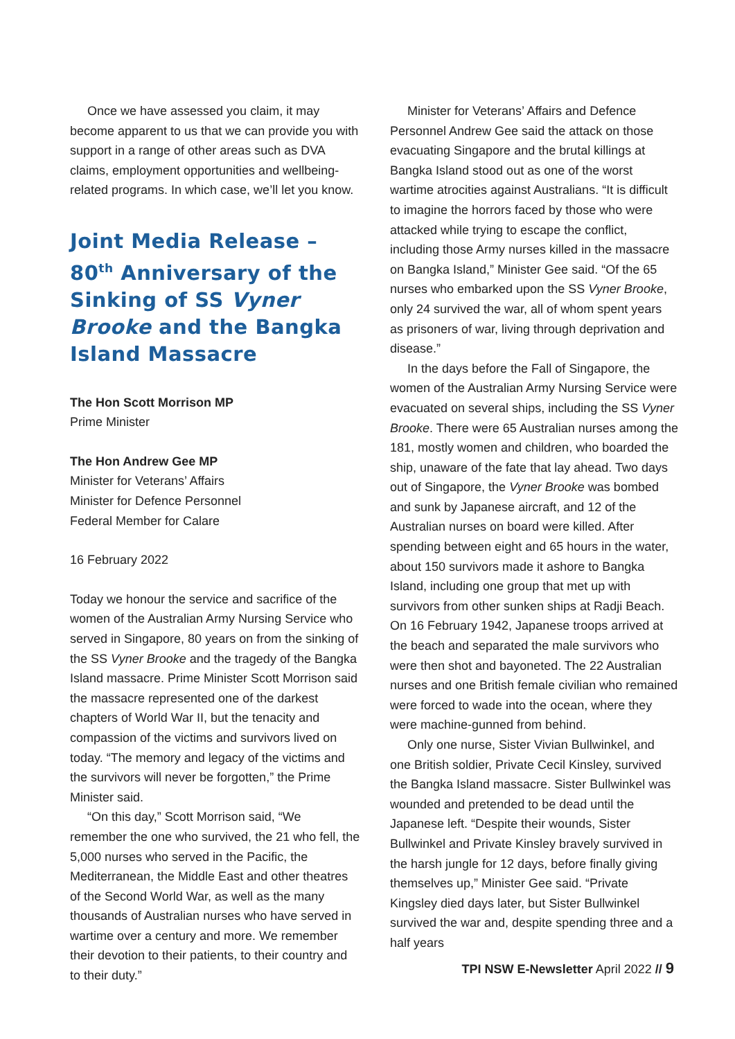Once we have assessed you claim, it may become apparent to us that we can provide you with support in a range of other areas such as DVA claims, employment opportunities and wellbeing-related programs. In which case, we’ll let you know.
Joint Media Release – 80<sup>th</sup> Anniversary of the Sinking of SS Vyner Brooke and the Bangka Island Massacre
The Hon Scott Morrison MP
Prime Minister
The Hon Andrew Gee MP
Minister for Veterans’ Affairs
Minister for Defence Personnel
Federal Member for Calare
16 February 2022
Today we honour the service and sacrifice of the women of the Australian Army Nursing Service who served in Singapore, 80 years on from the sinking of the SS Vyner Brooke and the tragedy of the Bangka Island massacre. Prime Minister Scott Morrison said the massacre represented one of the darkest chapters of World War II, but the tenacity and compassion of the victims and survivors lived on today. “The memory and legacy of the victims and the survivors will never be forgotten,” the Prime Minister said.
“On this day,” Scott Morrison said, “We remember the one who survived, the 21 who fell, the 5,000 nurses who served in the Pacific, the Mediterranean, the Middle East and other theatres of the Second World War, as well as the many thousands of Australian nurses who have served in wartime over a century and more. We remember their devotion to their patients, to their country and to their duty.”
Minister for Veterans’ Affairs and Defence Personnel Andrew Gee said the attack on those evacuating Singapore and the brutal killings at Bangka Island stood out as one of the worst wartime atrocities against Australians. “It is difficult to imagine the horrors faced by those who were attacked while trying to escape the conflict, including those Army nurses killed in the massacre on Bangka Island,” Minister Gee said. “Of the 65 nurses who embarked upon the SS Vyner Brooke, only 24 survived the war, all of whom spent years as prisoners of war, living through deprivation and disease.”
In the days before the Fall of Singapore, the women of the Australian Army Nursing Service were evacuated on several ships, including the SS Vyner Brooke. There were 65 Australian nurses among the 181, mostly women and children, who boarded the ship, unaware of the fate that lay ahead. Two days out of Singapore, the Vyner Brooke was bombed and sunk by Japanese aircraft, and 12 of the Australian nurses on board were killed. After spending between eight and 65 hours in the water, about 150 survivors made it ashore to Bangka Island, including one group that met up with survivors from other sunken ships at Radji Beach. On 16 February 1942, Japanese troops arrived at the beach and separated the male survivors who were then shot and bayoneted. The 22 Australian nurses and one British female civilian who remained were forced to wade into the ocean, where they were machine-gunned from behind.
Only one nurse, Sister Vivian Bullwinkel, and one British soldier, Private Cecil Kinsley, survived the Bangka Island massacre. Sister Bullwinkel was wounded and pretended to be dead until the Japanese left. “Despite their wounds, Sister Bullwinkel and Private Kinsley bravely survived in the harsh jungle for 12 days, before finally giving themselves up,” Minister Gee said. “Private Kingsley died days later, but Sister Bullwinkel survived the war and, despite spending three and a half years
TPI NSW E-Newsletter April 2022 // 9